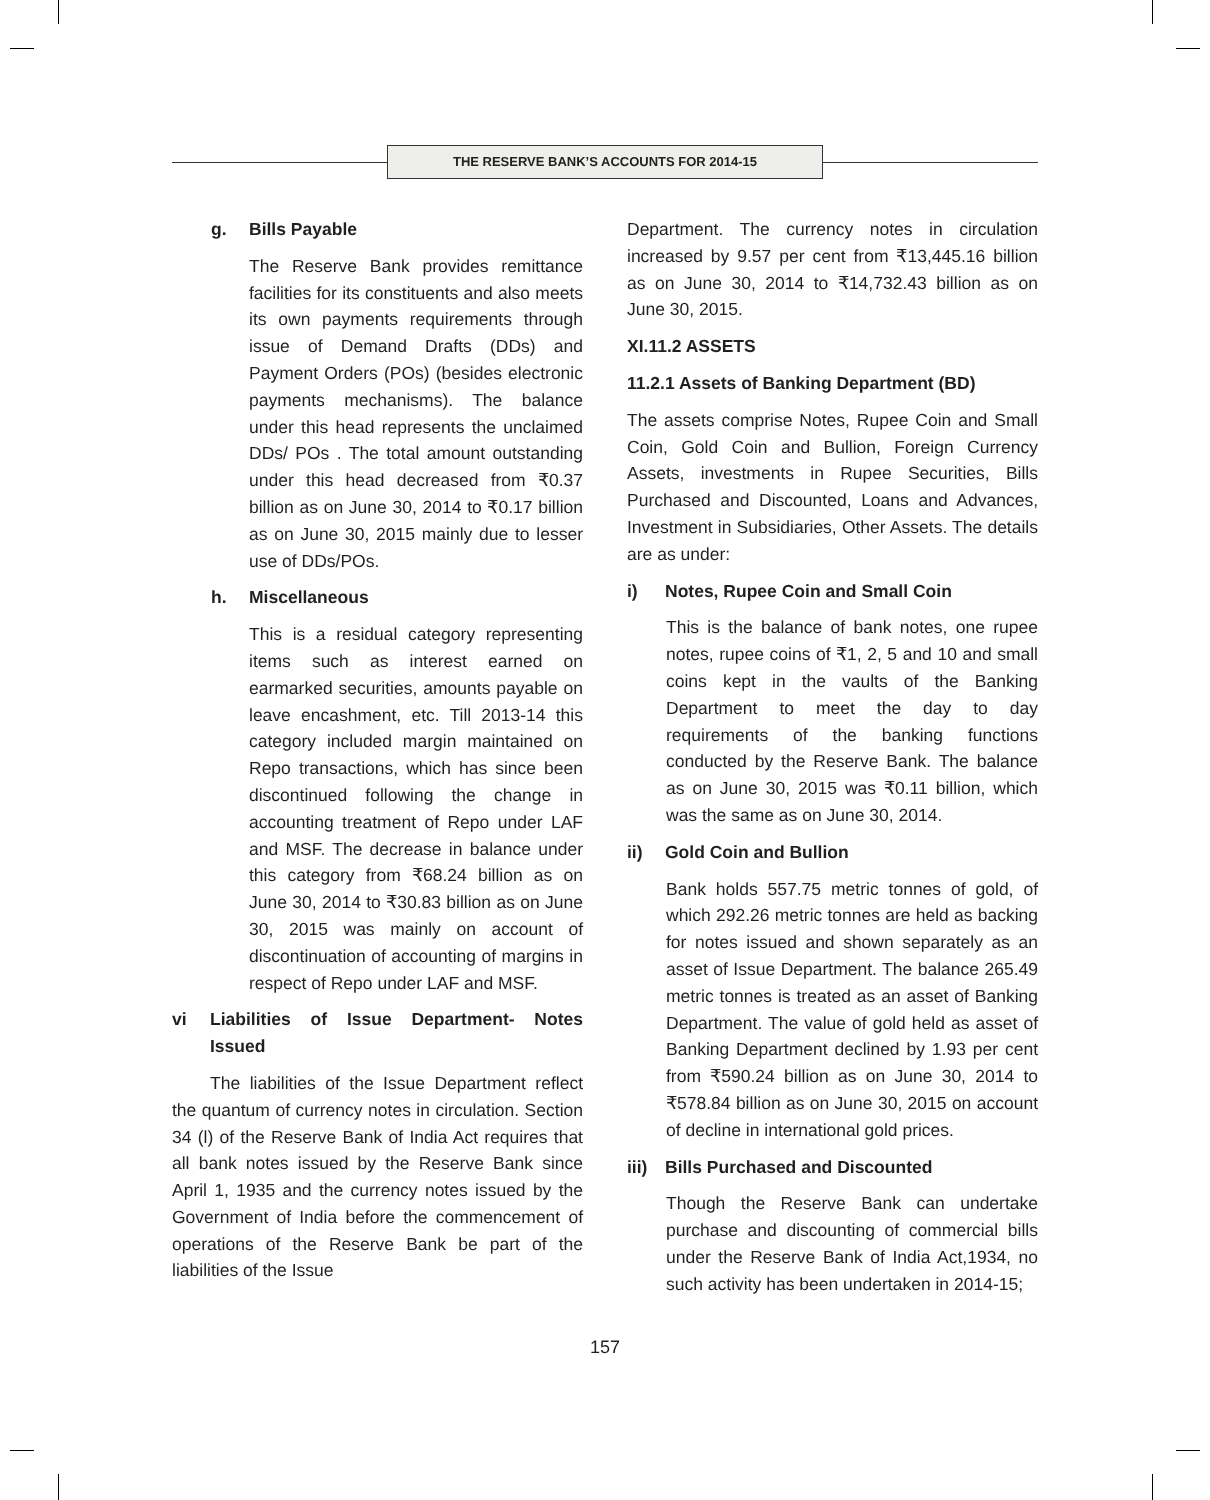THE RESERVE BANK’S ACCOUNTS FOR 2014-15
g. Bills Payable
The Reserve Bank provides remittance facilities for its constituents and also meets its own payments requirements through issue of Demand Drafts (DDs) and Payment Orders (POs) (besides electronic payments mechanisms). The balance under this head represents the unclaimed DDs/ POs . The total amount outstanding under this head decreased from ₹0.37 billion as on June 30, 2014 to ₹0.17 billion as on June 30, 2015 mainly due to lesser use of DDs/POs.
h. Miscellaneous
This is a residual category representing items such as interest earned on earmarked securities, amounts payable on leave encashment, etc. Till 2013-14 this category included margin maintained on Repo transactions, which has since been discontinued following the change in accounting treatment of Repo under LAF and MSF. The decrease in balance under this category from ₹68.24 billion as on June 30, 2014 to ₹30.83 billion as on June 30, 2015 was mainly on account of discontinuation of accounting of margins in respect of Repo under LAF and MSF.
vi Liabilities of Issue Department- Notes Issued
The liabilities of the Issue Department reflect the quantum of currency notes in circulation. Section 34 (l) of the Reserve Bank of India Act requires that all bank notes issued by the Reserve Bank since April 1, 1935 and the currency notes issued by the Government of India before the commencement of operations of the Reserve Bank be part of the liabilities of the Issue
Department. The currency notes in circulation increased by 9.57 per cent from ₹13,445.16 billion as on June 30, 2014 to ₹14,732.43 billion as on June 30, 2015.
XI.11.2 ASSETS
11.2.1 Assets of Banking Department (BD)
The assets comprise Notes, Rupee Coin and Small Coin, Gold Coin and Bullion, Foreign Currency Assets, investments in Rupee Securities, Bills Purchased and Discounted, Loans and Advances, Investment in Subsidiaries, Other Assets. The details are as under:
i) Notes, Rupee Coin and Small Coin
This is the balance of bank notes, one rupee notes, rupee coins of ₹1, 2, 5 and 10 and small coins kept in the vaults of the Banking Department to meet the day to day requirements of the banking functions conducted by the Reserve Bank. The balance as on June 30, 2015 was ₹0.11 billion, which was the same as on June 30, 2014.
ii) Gold Coin and Bullion
Bank holds 557.75 metric tonnes of gold, of which 292.26 metric tonnes are held as backing for notes issued and shown separately as an asset of Issue Department. The balance 265.49 metric tonnes is treated as an asset of Banking Department. The value of gold held as asset of Banking Department declined by 1.93 per cent from ₹590.24 billion as on June 30, 2014 to ₹578.84 billion as on June 30, 2015 on account of decline in international gold prices.
iii) Bills Purchased and Discounted
Though the Reserve Bank can undertake purchase and discounting of commercial bills under the Reserve Bank of India Act,1934, no such activity has been undertaken in 2014-15;
157